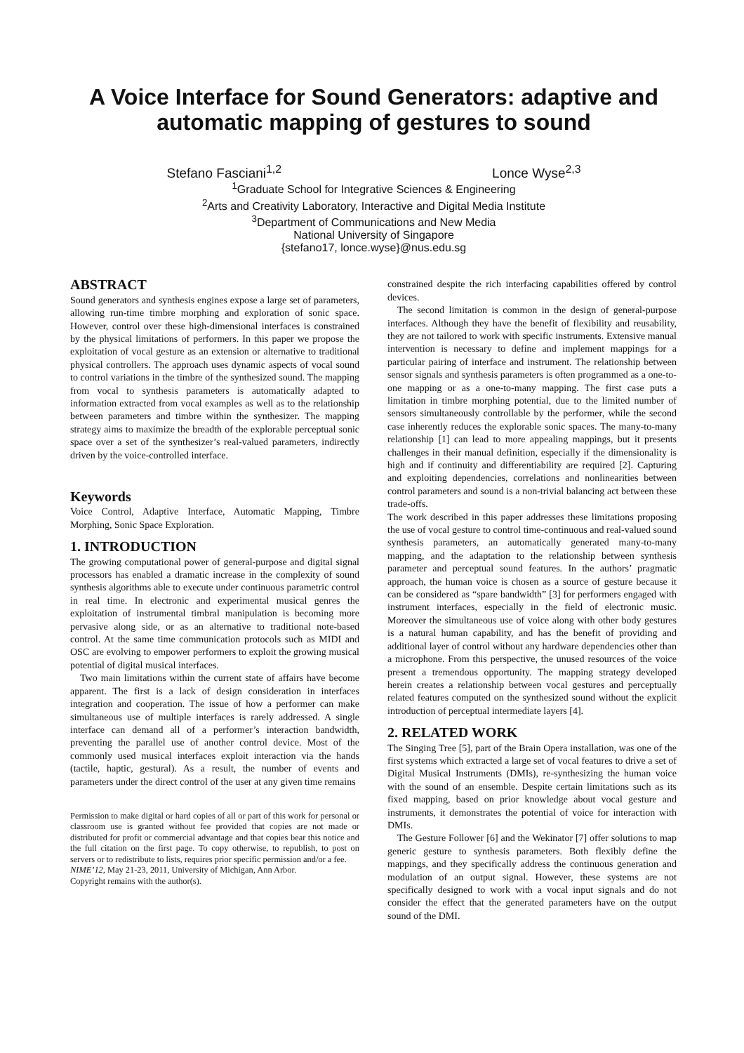A Voice Interface for Sound Generators: adaptive and automatic mapping of gestures to sound
Stefano Fasciani<sup>1,2</sup> Lonce Wyse<sup>2,3</sup>
<sup>1</sup> Graduate School for Integrative Sciences & Engineering
<sup>2</sup> Arts and Creativity Laboratory, Interactive and Digital Media Institute
<sup>3</sup> Department of Communications and New Media
National University of Singapore
{stefano17, lonce.wyse}@nus.edu.sg
ABSTRACT
Sound generators and synthesis engines expose a large set of parameters, allowing run-time timbre morphing and exploration of sonic space. However, control over these high-dimensional interfaces is constrained by the physical limitations of performers. In this paper we propose the exploitation of vocal gesture as an extension or alternative to traditional physical controllers. The approach uses dynamic aspects of vocal sound to control variations in the timbre of the synthesized sound. The mapping from vocal to synthesis parameters is automatically adapted to information extracted from vocal examples as well as to the relationship between parameters and timbre within the synthesizer. The mapping strategy aims to maximize the breadth of the explorable perceptual sonic space over a set of the synthesizer’s real-valued parameters, indirectly driven by the voice-controlled interface.
Keywords
Voice Control, Adaptive Interface, Automatic Mapping, Timbre Morphing, Sonic Space Exploration.
1. INTRODUCTION
The growing computational power of general-purpose and digital signal processors has enabled a dramatic increase in the complexity of sound synthesis algorithms able to execute under continuous parametric control in real time. In electronic and experimental musical genres the exploitation of instrumental timbral manipulation is becoming more pervasive along side, or as an alternative to traditional note-based control. At the same time communication protocols such as MIDI and OSC are evolving to empower performers to exploit the growing musical potential of digital musical interfaces.
Two main limitations within the current state of affairs have become apparent. The first is a lack of design consideration in interfaces integration and cooperation. The issue of how a performer can make simultaneous use of multiple interfaces is rarely addressed. A single interface can demand all of a performer’s interaction bandwidth, preventing the parallel use of another control device. Most of the commonly used musical interfaces exploit interaction via the hands (tactile, haptic, gestural). As a result, the number of events and parameters under the direct control of the user at any given time remains
Permission to make digital or hard copies of all or part of this work for personal or classroom use is granted without fee provided that copies are not made or distributed for profit or commercial advantage and that copies bear this notice and the full citation on the first page. To copy otherwise, to republish, to post on servers or to redistribute to lists, requires prior specific permission and/or a fee.
NIME’12, May 21-23, 2011, University of Michigan, Ann Arbor.
Copyright remains with the author(s).
constrained despite the rich interfacing capabilities offered by control devices.
The second limitation is common in the design of general-purpose interfaces. Although they have the benefit of flexibility and reusability, they are not tailored to work with specific instruments. Extensive manual intervention is necessary to define and implement mappings for a particular pairing of interface and instrument. The relationship between sensor signals and synthesis parameters is often programmed as a one-to-one mapping or as a one-to-many mapping. The first case puts a limitation in timbre morphing potential, due to the limited number of sensors simultaneously controllable by the performer, while the second case inherently reduces the explorable sonic spaces. The many-to-many relationship [1] can lead to more appealing mappings, but it presents challenges in their manual definition, especially if the dimensionality is high and if continuity and differentiability are required [2]. Capturing and exploiting dependencies, correlations and nonlinearities between control parameters and sound is a non-trivial balancing act between these trade-offs.
The work described in this paper addresses these limitations proposing the use of vocal gesture to control time-continuous and real-valued sound synthesis parameters, an automatically generated many-to-many mapping, and the adaptation to the relationship between synthesis parameter and perceptual sound features. In the authors’ pragmatic approach, the human voice is chosen as a source of gesture because it can be considered as “spare bandwidth” [3] for performers engaged with instrument interfaces, especially in the field of electronic music. Moreover the simultaneous use of voice along with other body gestures is a natural human capability, and has the benefit of providing and additional layer of control without any hardware dependencies other than a microphone. From this perspective, the unused resources of the voice present a tremendous opportunity. The mapping strategy developed herein creates a relationship between vocal gestures and perceptually related features computed on the synthesized sound without the explicit introduction of perceptual intermediate layers [4].
2. RELATED WORK
The Singing Tree [5], part of the Brain Opera installation, was one of the first systems which extracted a large set of vocal features to drive a set of Digital Musical Instruments (DMIs), re-synthesizing the human voice with the sound of an ensemble. Despite certain limitations such as its fixed mapping, based on prior knowledge about vocal gesture and instruments, it demonstrates the potential of voice for interaction with DMIs.
The Gesture Follower [6] and the Wekinator [7] offer solutions to map generic gesture to synthesis parameters. Both flexibly define the mappings, and they specifically address the continuous generation and modulation of an output signal. However, these systems are not specifically designed to work with a vocal input signals and do not consider the effect that the generated parameters have on the output sound of the DMI.